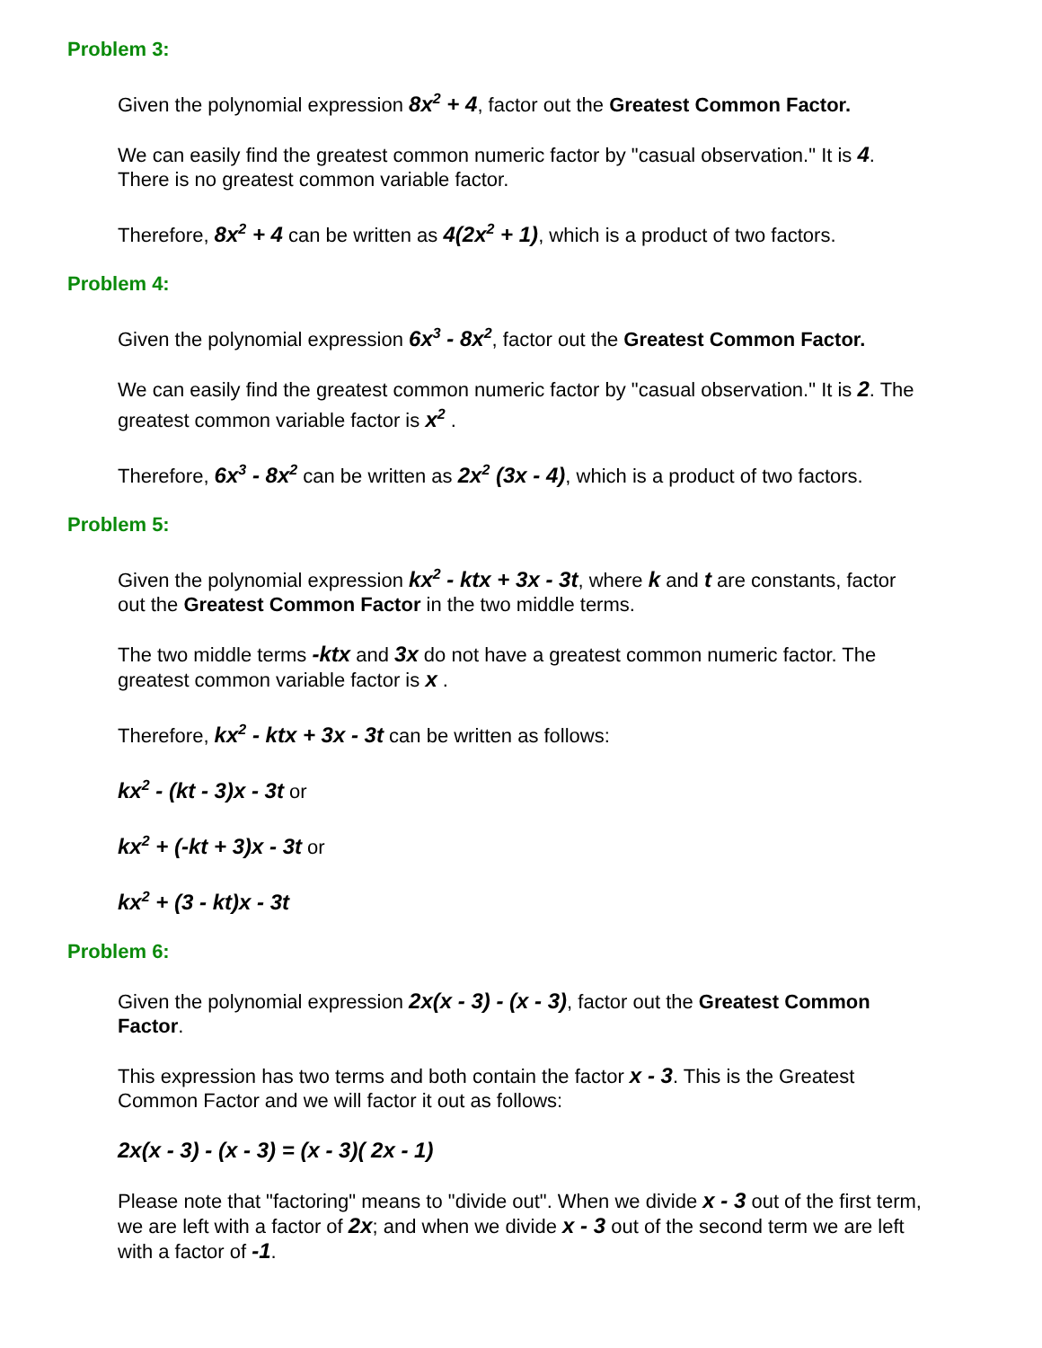Problem 3:
Given the polynomial expression 8x<sup>2</sup> + 4, factor out the Greatest Common Factor.
We can easily find the greatest common numeric factor by "casual observation." It is 4. There is no greatest common variable factor.
Therefore, 8x<sup>2</sup> + 4 can be written as 4(2x<sup>2</sup> + 1), which is a product of two factors.
Problem 4:
Given the polynomial expression 6x<sup>3</sup> - 8x<sup>2</sup>, factor out the Greatest Common Factor.
We can easily find the greatest common numeric factor by "casual observation." It is 2. The greatest common variable factor is x<sup>2</sup> .
Therefore, 6x<sup>3</sup> - 8x<sup>2</sup> can be written as 2x<sup>2</sup> (3x - 4), which is a product of two factors.
Problem 5:
Given the polynomial expression kx<sup>2</sup> - ktx + 3x - 3t, where k and t are constants, factor out the Greatest Common Factor in the two middle terms.
The two middle terms -ktx and 3x do not have a greatest common numeric factor. The greatest common variable factor is x .
Therefore, kx<sup>2</sup> - ktx + 3x - 3t can be written as follows:
kx<sup>2</sup> - (kt - 3)x - 3t or
kx<sup>2</sup> + (-kt + 3)x - 3t or
kx<sup>2</sup> + (3 - kt)x - 3t
Problem 6:
Given the polynomial expression 2x(x - 3) - (x - 3), factor out the Greatest Common Factor.
This expression has two terms and both contain the factor x - 3. This is the Greatest Common Factor and we will factor it out as follows:
2x(x - 3) - (x - 3) = (x - 3)( 2x - 1)
Please note that "factoring" means to "divide out". When we divide x - 3 out of the first term, we are left with a factor of 2x; and when we divide x - 3 out of the second term we are left with a factor of -1.